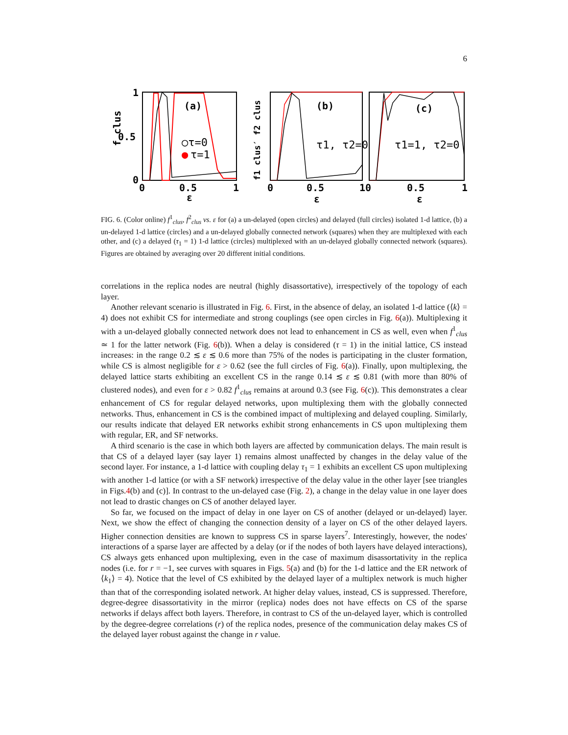6
1
0.5
0
f clus
(a)
(b)
(c)
○τ=0
●
τ=1
τ1, τ2=0
τ1=1, τ2=0
0
0.5
1
0
0.5
10
0.5
1
ε
ε
ε
f1 clus′ f2 clus
FIG. 6. (Color online) f<sup>1</sup><sub>clus</sub>, f<sup>2</sup><sub>clus</sub> vs. ε for (a) a un-delayed (open circles) and delayed (full circles) isolated 1-d lattice, (b) a un-delayed 1-d lattice (circles) and a un-delayed globally connected network (squares) when they are multiplexed with each other, and (c) a delayed (τ<sub>1</sub> = 1) 1-d lattice (circles) multiplexed with an un-delayed globally connected network (squares). Figures are obtained by averaging over 20 different initial conditions.
correlations in the replica nodes are neutral (highly disassortative), irrespectively of the topology of each layer.
Another relevant scenario is illustrated in Fig. 6. First, in the absence of delay, an isolated 1-d lattice (⟨k⟩ = 4) does not exhibit CS for intermediate and strong couplings (see open circles in Fig. 6(a)). Multiplexing it with a un-delayed globally connected network does not lead to enhancement in CS as well, even when f<sup>1</sup><sub>clus</sub> ≃ 1 for the latter network (Fig. 6(b)). When a delay is considered (τ = 1) in the initial lattice, CS instead increases: in the range 0.2 ≲ ε ≲ 0.6 more than 75% of the nodes is participating in the cluster formation, while CS is almost negligible for ε > 0.62 (see the full circles of Fig. 6(a)). Finally, upon multiplexing, the delayed lattice starts exhibiting an excellent CS in the range 0.14 ≲ ε ≲ 0.81 (with more than 80% of clustered nodes), and even for ε > 0.82 f<sup>1</sup><sub>clus</sub> remains at around 0.3 (see Fig. 6(c)). This demonstrates a clear enhancement of CS for regular delayed networks, upon multiplexing them with the globally connected networks. Thus, enhancement in CS is the combined impact of multiplexing and delayed coupling. Similarly, our results indicate that delayed ER networks exhibit strong enhancements in CS upon multiplexing them with regular, ER, and SF networks.
A third scenario is the case in which both layers are affected by communication delays. The main result is that CS of a delayed layer (say layer 1) remains almost unaffected by changes in the delay value of the second layer. For instance, a 1-d lattice with coupling delay τ<sub>1</sub> = 1 exhibits an excellent CS upon multiplexing with another 1-d lattice (or with a SF network) irrespective of the delay value in the other layer [see triangles in Figs.4(b) and (c)]. In contrast to the un-delayed case (Fig. 2), a change in the delay value in one layer does not lead to drastic changes on CS of another delayed layer.
So far, we focused on the impact of delay in one layer on CS of another (delayed or un-delayed) layer. Next, we show the effect of changing the connection density of a layer on CS of the other delayed layers. Higher connection densities are known to suppress CS in sparse layers<sup>7</sup>. Interestingly, however, the nodes' interactions of a sparse layer are affected by a delay (or if the nodes of both layers have delayed interactions), CS always gets enhanced upon multiplexing, even in the case of maximum disassortativity in the replica nodes (i.e. for r = −1, see curves with squares in Figs. 5(a) and (b) for the 1-d lattice and the ER network of ⟨k<sub>1</sub>⟩ = 4). Notice that the level of CS exhibited by the delayed layer of a multiplex network is much higher than that of the corresponding isolated network. At higher delay values, instead, CS is suppressed. Therefore, degree-degree disassortativity in the mirror (replica) nodes does not have effects on CS of the sparse networks if delays affect both layers. Therefore, in contrast to CS of the un-delayed layer, which is controlled by the degree-degree correlations (r) of the replica nodes, presence of the communication delay makes CS of the delayed layer robust against the change in r value.